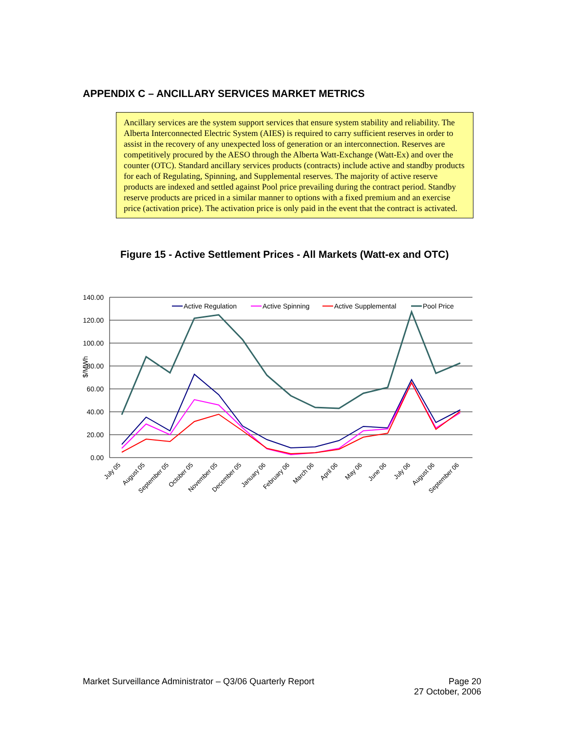APPENDIX C – ANCILLARY SERVICES MARKET METRICS
Ancillary services are the system support services that ensure system stability and reliability. The Alberta Interconnected Electric System (AIES) is required to carry sufficient reserves in order to assist in the recovery of any unexpected loss of generation or an interconnection. Reserves are competitively procured by the AESO through the Alberta Watt-Exchange (Watt-Ex) and over the counter (OTC). Standard ancillary services products (contracts) include active and standby products for each of Regulating, Spinning, and Supplemental reserves. The majority of active reserve products are indexed and settled against Pool price prevailing during the contract period. Standby reserve products are priced in a similar manner to options with a fixed premium and an exercise price (activation price). The activation price is only paid in the event that the contract is activated.
Figure 15 - Active Settlement Prices - All Markets (Watt-ex and OTC)
140.00
120.00
100.00
80.00
60.00
40.00
20.00
0.00
$/MWh
Active Regulation
Active Spinning
Active Supplemental
Pool Price
July 05
August 05
September 05
October 05
November 05
December 05
January 06
February 06
March 06
April 06
May 06
June 06
July 06
August 06
September 06
Market Surveillance Administrator – Q3/06 Quarterly Report Page 20
27 October, 2006